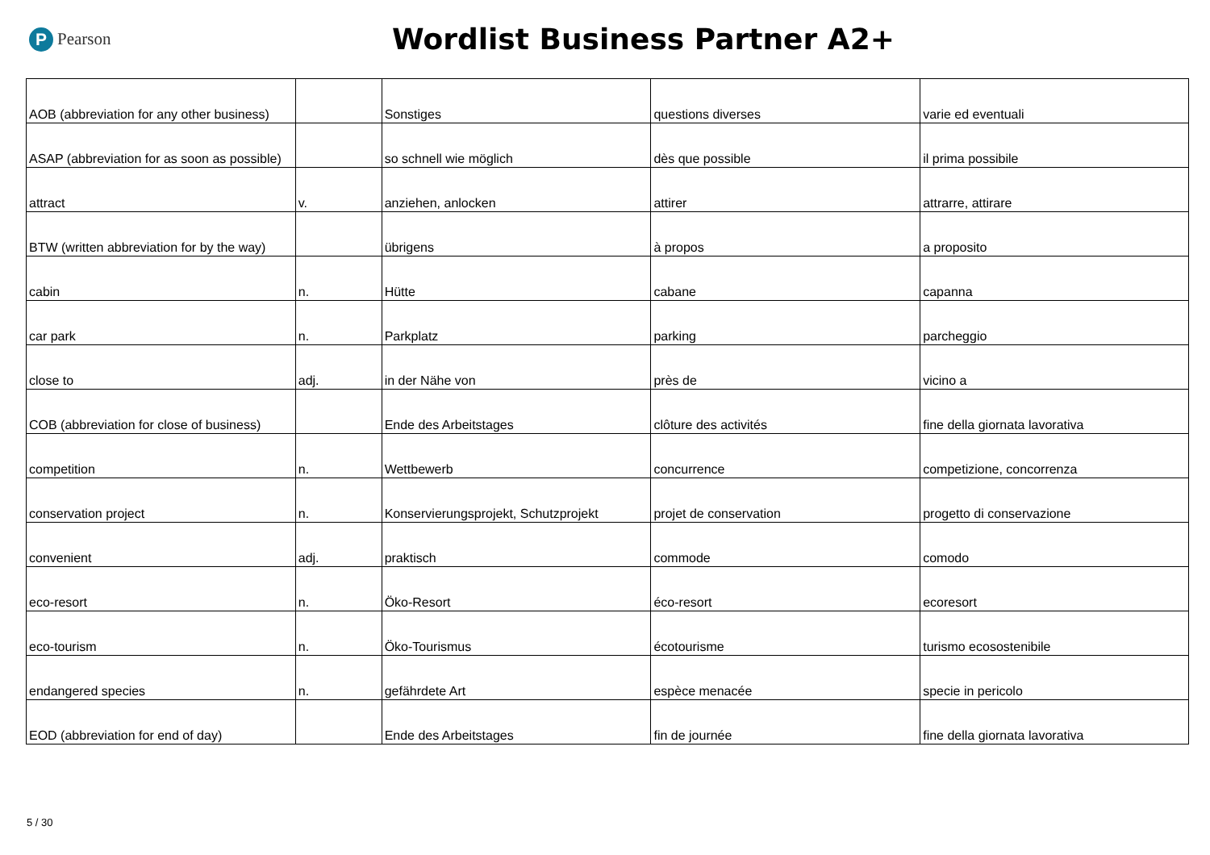P Pearson
Wordlist Business Partner A2+
| AOB (abbreviation for any other business) | | Sonstiges | questions diverses | varie ed eventuali |
| ASAP (abbreviation for as soon as possible) | | so schnell wie möglich | dès que possible | il prima possibile |
| attract | v. | anziehen, anlocken | attirer | attrarre, attirare |
| BTW (written abbreviation for by the way) | | übrigens | à propos | a proposito |
| cabin | n. | Hütte | cabane | capanna |
| car park | n. | Parkplatz | parking | parcheggio |
| close to | adj. | in der Nähe von | près de | vicino a |
| COB (abbreviation for close of business) | | Ende des Arbeitstages | clôture des activités | fine della giornata lavorativa |
| competition | n. | Wettbewerb | concurrence | competizione, concorrenza |
| conservation project | n. | Konservierungsprojekt, Schutzprojekt | projet de conservation | progetto di conservazione |
| convenient | adj. | praktisch | commode | comodo |
| eco-resort | n. | Öko-Resort | éco-resort | ecoresort |
| eco-tourism | n. | Öko-Tourismus | écotourisme | turismo ecosostenibile |
| endangered species | n. | gefährdete Art | espèce menacée | specie in pericolo |
| EOD (abbreviation for end of day) | | Ende des Arbeitstages | fin de journée | fine della giornata lavorativa |
5 / 30